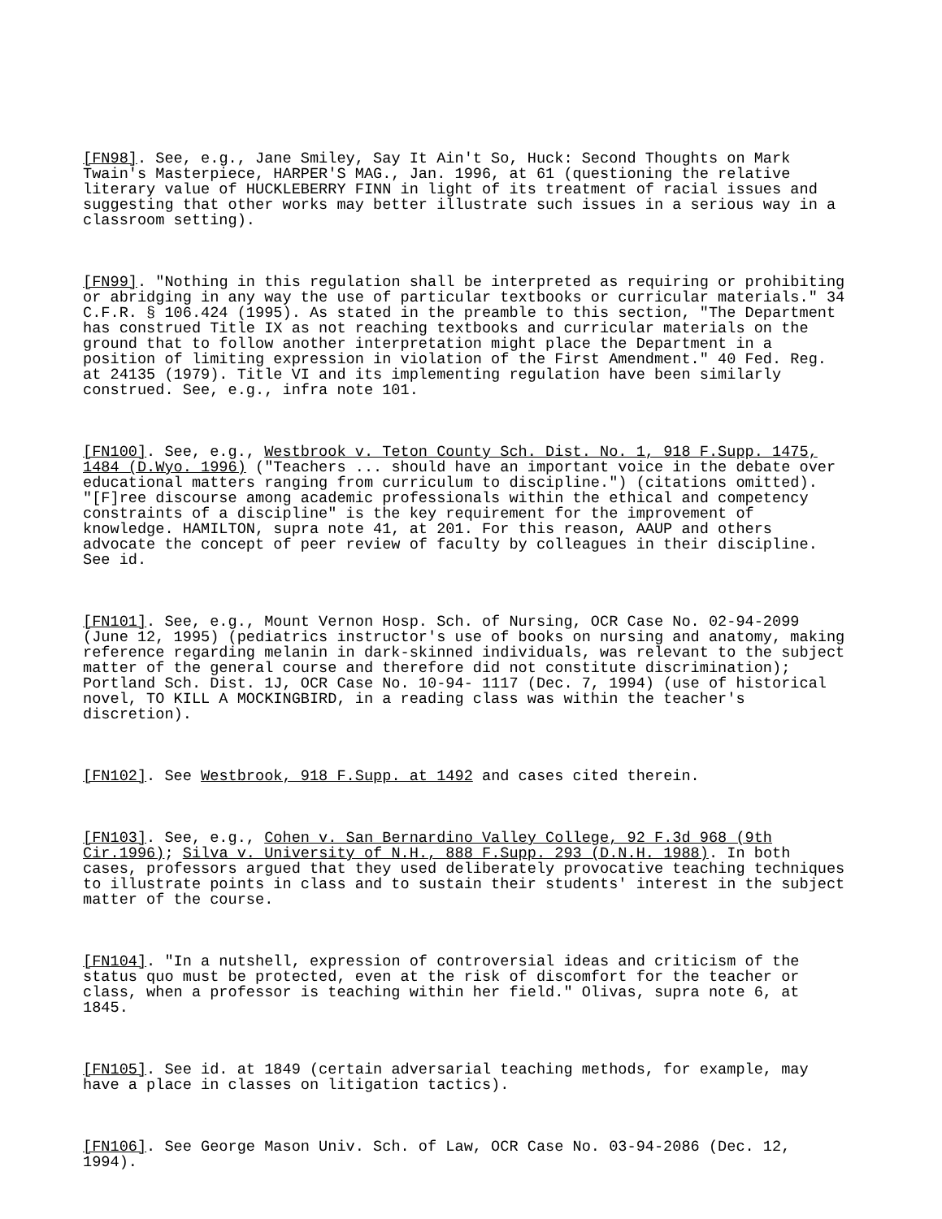[FN98]. See, e.g., Jane Smiley, Say It Ain't So, Huck: Second Thoughts on Mark Twain's Masterpiece, HARPER'S MAG., Jan. 1996, at 61 (questioning the relative literary value of HUCKLEBERRY FINN in light of its treatment of racial issues and suggesting that other works may better illustrate such issues in a serious way in a classroom setting).
[FN99]. "Nothing in this regulation shall be interpreted as requiring or prohibiting or abridging in any way the use of particular textbooks or curricular materials." 34 C.F.R. § 106.424 (1995). As stated in the preamble to this section, "The Department has construed Title IX as not reaching textbooks and curricular materials on the ground that to follow another interpretation might place the Department in a position of limiting expression in violation of the First Amendment." 40 Fed. Reg. at 24135 (1979). Title VI and its implementing regulation have been similarly construed. See, e.g., infra note 101.
[FN100]. See, e.g., Westbrook v. Teton County Sch. Dist. No. 1, 918 F.Supp. 1475, 1484 (D.Wyo. 1996) ("Teachers ... should have an important voice in the debate over educational matters ranging from curriculum to discipline.") (citations omitted). "[F]ree discourse among academic professionals within the ethical and competency constraints of a discipline" is the key requirement for the improvement of knowledge. HAMILTON, supra note 41, at 201. For this reason, AAUP and others advocate the concept of peer review of faculty by colleagues in their discipline. See id.
[FN101]. See, e.g., Mount Vernon Hosp. Sch. of Nursing, OCR Case No. 02-94-2099 (June 12, 1995) (pediatrics instructor's use of books on nursing and anatomy, making reference regarding melanin in dark-skinned individuals, was relevant to the subject matter of the general course and therefore did not constitute discrimination); Portland Sch. Dist. 1J, OCR Case No. 10-94- 1117 (Dec. 7, 1994) (use of historical novel, TO KILL A MOCKINGBIRD, in a reading class was within the teacher's discretion).
[FN102]. See Westbrook, 918 F.Supp. at 1492 and cases cited therein.
[FN103]. See, e.g., Cohen v. San Bernardino Valley College, 92 F.3d 968 (9th Cir.1996); Silva v. University of N.H., 888 F.Supp. 293 (D.N.H. 1988). In both cases, professors argued that they used deliberately provocative teaching techniques to illustrate points in class and to sustain their students' interest in the subject matter of the course.
[FN104]. "In a nutshell, expression of controversial ideas and criticism of the status quo must be protected, even at the risk of discomfort for the teacher or class, when a professor is teaching within her field." Olivas, supra note 6, at 1845.
[FN105]. See id. at 1849 (certain adversarial teaching methods, for example, may have a place in classes on litigation tactics).
[FN106]. See George Mason Univ. Sch. of Law, OCR Case No. 03-94-2086 (Dec. 12, 1994).